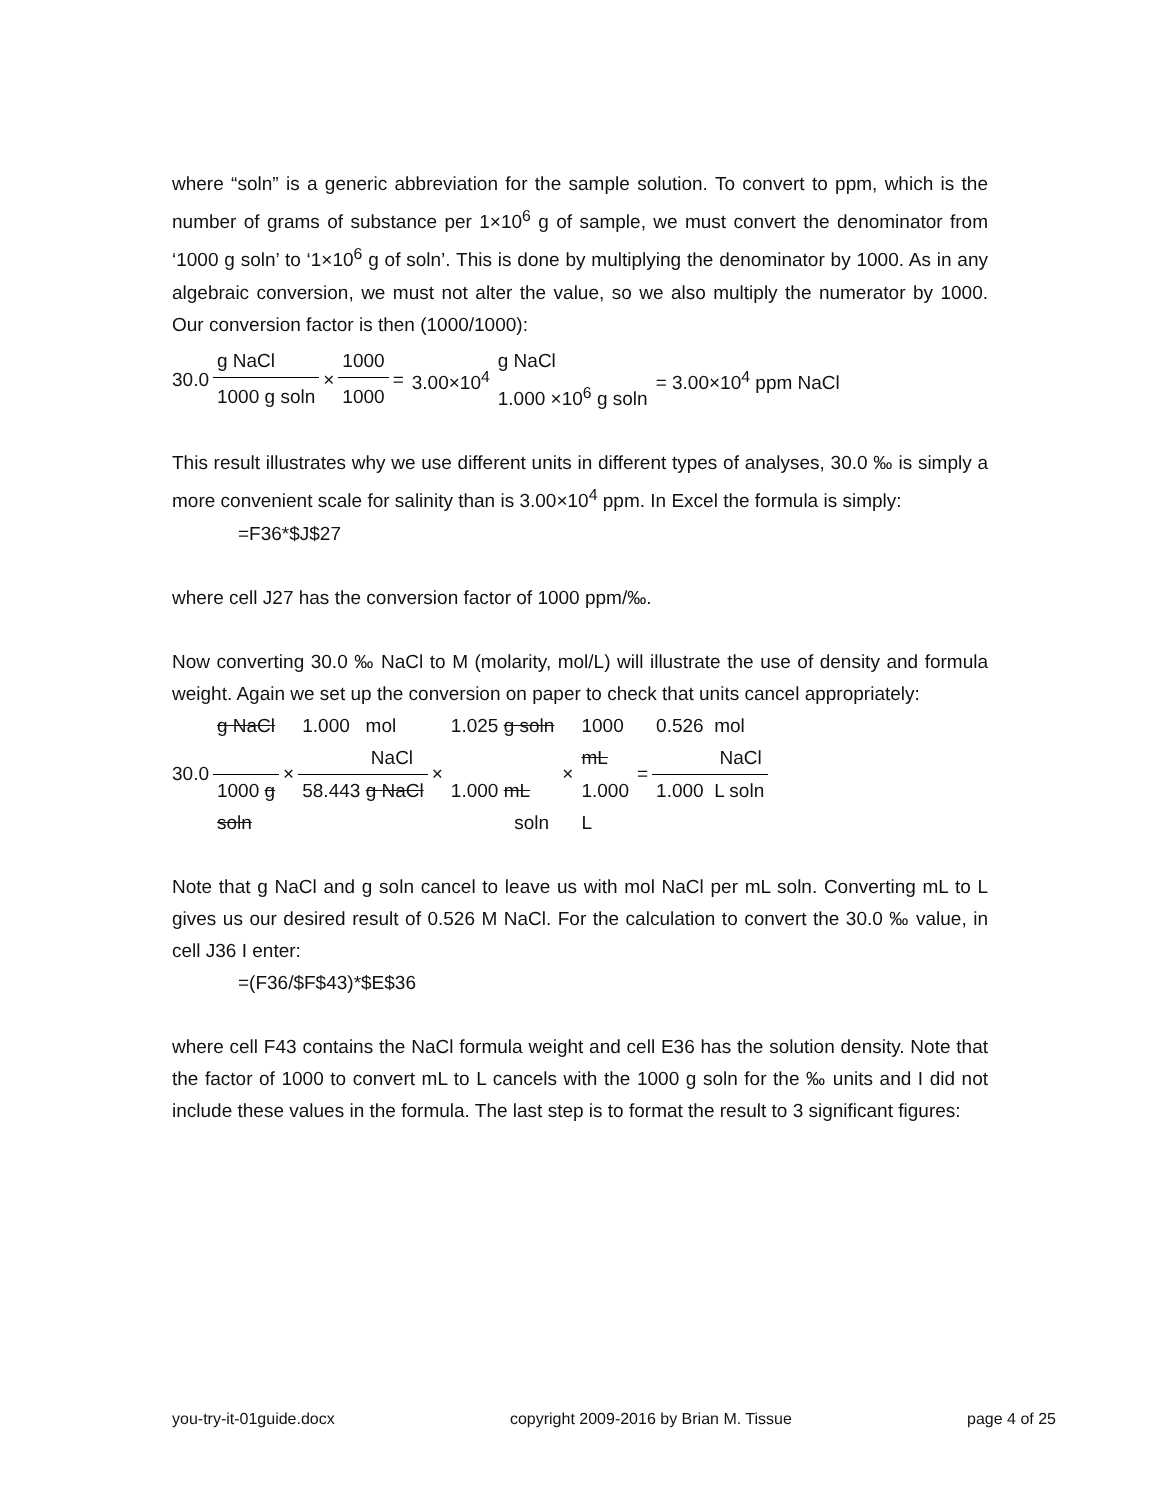where “soln” is a generic abbreviation for the sample solution. To convert to ppm, which is the number of grams of substance per 1×10<sup>6</sup> g of sample, we must convert the denominator from ‘1000 g soln’ to ‘1×10<sup>6</sup> g of soln’. This is done by multiplying the denominator by 1000. As in any algebraic conversion, we must not alter the value, so we also multiply the numerator by 1000. Our conversion factor is then (1000/1000):
| 30.0 | g NaCl | × | 1000 | = | 3.00×10<sup>4</sup> | g NaCl | = 3.00×10<sup>4</sup> ppm NaCl |
| | 1000 g soln | | 1000 | | | 1.000 ×10<sup>6</sup> g soln | |
This result illustrates why we use different units in different types of analyses, 30.0 ‰ is simply a more convenient scale for salinity than is 3.00×10<sup>4</sup> ppm. In Excel the formula is simply:
=F36*$J$27
where cell J27 has the conversion factor of 1000 ppm/‰.
Now converting 30.0 ‰ NaCl to M (molarity, mol/L) will illustrate the use of density and formula weight. Again we set up the conversion on paper to check that units cancel appropriately:
| 30.0 | g NaCl | × | 1.000 mol NaCl | × | 1.025 g soln | × | 1000 mL | = | 0.526 mol NaCl |
| | 1000 g soln | | 58.443 g NaCl | | 1.000 mL soln | | 1.000 L | | 1.000 L soln |
Note that g NaCl and g soln cancel to leave us with mol NaCl per mL soln. Converting mL to L gives us our desired result of 0.526 M NaCl. For the calculation to convert the 30.0 ‰ value, in cell J36 I enter:
=(F36/$F$43)*$E$36
where cell F43 contains the NaCl formula weight and cell E36 has the solution density. Note that the factor of 1000 to convert mL to L cancels with the 1000 g soln for the ‰ units and I did not include these values in the formula. The last step is to format the result to 3 significant figures:
you-try-it-01guide.docx copyright 2009-2016 by Brian M. Tissue page 4 of 25